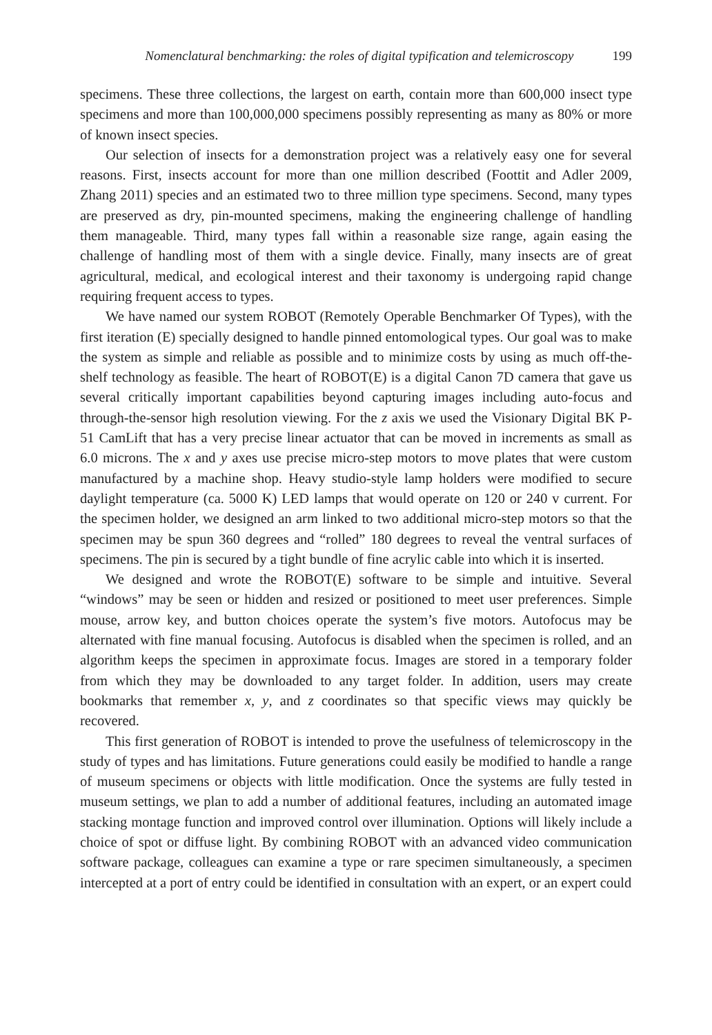Nomenclatural benchmarking: the roles of digital typification and telemicroscopy 199
specimens. These three collections, the largest on earth, contain more than 600,000 insect type specimens and more than 100,000,000 specimens possibly representing as many as 80% or more of known insect species.
Our selection of insects for a demonstration project was a relatively easy one for several reasons. First, insects account for more than one million described (Foottit and Adler 2009, Zhang 2011) species and an estimated two to three million type specimens. Second, many types are preserved as dry, pin-mounted specimens, making the engineering challenge of handling them manageable. Third, many types fall within a reasonable size range, again easing the challenge of handling most of them with a single device. Finally, many insects are of great agricultural, medical, and ecological interest and their taxonomy is undergoing rapid change requiring frequent access to types.
We have named our system ROBOT (Remotely Operable Benchmarker Of Types), with the first iteration (E) specially designed to handle pinned entomological types. Our goal was to make the system as simple and reliable as possible and to minimize costs by using as much off-the-shelf technology as feasible. The heart of ROBOT(E) is a digital Canon 7D camera that gave us several critically important capabilities beyond capturing images including auto-focus and through-the-sensor high resolution viewing. For the z axis we used the Visionary Digital BK P-51 CamLift that has a very precise linear actuator that can be moved in increments as small as 6.0 microns. The x and y axes use precise micro-step motors to move plates that were custom manufactured by a machine shop. Heavy studio-style lamp holders were modified to secure daylight temperature (ca. 5000 K) LED lamps that would operate on 120 or 240 v current. For the specimen holder, we designed an arm linked to two additional micro-step motors so that the specimen may be spun 360 degrees and “rolled” 180 degrees to reveal the ventral surfaces of specimens. The pin is secured by a tight bundle of fine acrylic cable into which it is inserted.
We designed and wrote the ROBOT(E) software to be simple and intuitive. Several “windows” may be seen or hidden and resized or positioned to meet user preferences. Simple mouse, arrow key, and button choices operate the system’s five motors. Autofocus may be alternated with fine manual focusing. Autofocus is disabled when the specimen is rolled, and an algorithm keeps the specimen in approximate focus. Images are stored in a temporary folder from which they may be downloaded to any target folder. In addition, users may create bookmarks that remember x, y, and z coordinates so that specific views may quickly be recovered.
This first generation of ROBOT is intended to prove the usefulness of telemicroscopy in the study of types and has limitations. Future generations could easily be modified to handle a range of museum specimens or objects with little modification. Once the systems are fully tested in museum settings, we plan to add a number of additional features, including an automated image stacking montage function and improved control over illumination. Options will likely include a choice of spot or diffuse light. By combining ROBOT with an advanced video communication software package, colleagues can examine a type or rare specimen simultaneously, a specimen intercepted at a port of entry could be identified in consultation with an expert, or an expert could